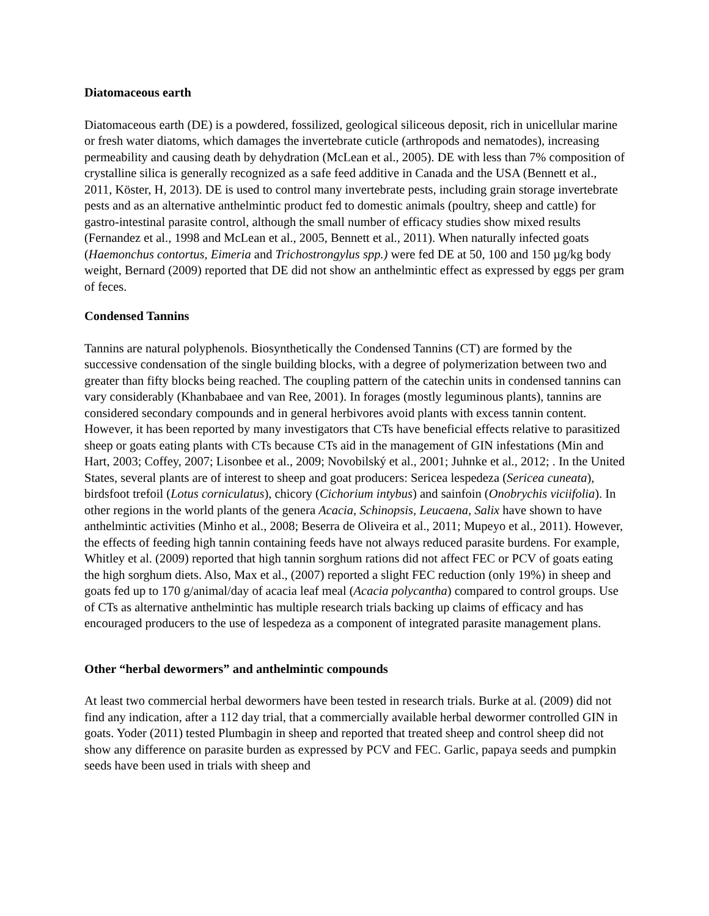Diatomaceous earth
Diatomaceous earth (DE) is a powdered, fossilized, geological siliceous deposit, rich in unicellular marine or fresh water diatoms, which damages the invertebrate cuticle (arthropods and nematodes), increasing permeability and causing death by dehydration (McLean et al., 2005). DE with less than 7% composition of crystalline silica is generally recognized as a safe feed additive in Canada and the USA (Bennett et al., 2011, Köster, H, 2013). DE is used to control many invertebrate pests, including grain storage invertebrate pests and as an alternative anthelmintic product fed to domestic animals (poultry, sheep and cattle) for gastro-intestinal parasite control, although the small number of efficacy studies show mixed results (Fernandez et al., 1998 and McLean et al., 2005, Bennett et al., 2011). When naturally infected goats (Haemonchus contortus, Eimeria and Trichostrongylus spp.) were fed DE at 50, 100 and 150 µg/kg body weight, Bernard (2009) reported that DE did not show an anthelmintic effect as expressed by eggs per gram of feces.
Condensed Tannins
Tannins are natural polyphenols. Biosynthetically the Condensed Tannins (CT) are formed by the successive condensation of the single building blocks, with a degree of polymerization between two and greater than fifty blocks being reached. The coupling pattern of the catechin units in condensed tannins can vary considerably (Khanbabaee and van Ree, 2001). In forages (mostly leguminous plants), tannins are considered secondary compounds and in general herbivores avoid plants with excess tannin content. However, it has been reported by many investigators that CTs have beneficial effects relative to parasitized sheep or goats eating plants with CTs because CTs aid in the management of GIN infestations (Min and Hart, 2003; Coffey, 2007; Lisonbee et al., 2009; Novobilský et al., 2001; Juhnke et al., 2012; . In the United States, several plants are of interest to sheep and goat producers: Sericea lespedeza (Sericea cuneata), birdsfoot trefoil (Lotus corniculatus), chicory (Cichorium intybus) and sainfoin (Onobrychis viciifolia). In other regions in the world plants of the genera Acacia, Schinopsis, Leucaena, Salix have shown to have anthelmintic activities (Minho et al., 2008; Beserra de Oliveira et al., 2011; Mupeyo et al., 2011). However, the effects of feeding high tannin containing feeds have not always reduced parasite burdens. For example, Whitley et al. (2009) reported that high tannin sorghum rations did not affect FEC or PCV of goats eating the high sorghum diets. Also, Max et al., (2007) reported a slight FEC reduction (only 19%) in sheep and goats fed up to 170 g/animal/day of acacia leaf meal (Acacia polycantha) compared to control groups. Use of CTs as alternative anthelmintic has multiple research trials backing up claims of efficacy and has encouraged producers to the use of lespedeza as a component of integrated parasite management plans.
Other “herbal dewormers” and anthelmintic compounds
At least two commercial herbal dewormers have been tested in research trials. Burke at al. (2009) did not find any indication, after a 112 day trial, that a commercially available herbal dewormer controlled GIN in goats. Yoder (2011) tested Plumbagin in sheep and reported that treated sheep and control sheep did not show any difference on parasite burden as expressed by PCV and FEC. Garlic, papaya seeds and pumpkin seeds have been used in trials with sheep and